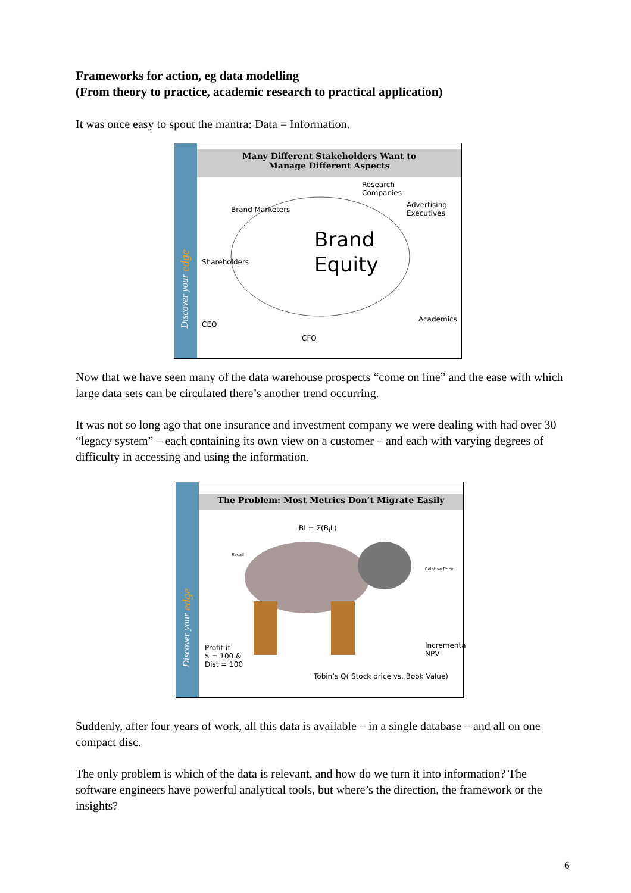Frameworks for action, eg data modelling
(From theory to practice, academic research to practical application)
It was once easy to spout the mantra: Data = Information.
Discover your edge
Many Different Stakeholders Want to
Manage Different Aspects
Research
Companies
Advertising
Executives
Brand Marketers
Brand
Equity
Shareholders
CEO
CFO
Academics
Now that we have seen many of the data warehouse prospects “come on line” and the ease with which large data sets can be circulated there’s another trend occurring.
It was not so long ago that one insurance and investment company we were dealing with had over 30 “legacy system” – each containing its own view on a customer – and each with varying degrees of difficulty in accessing and using the information.
Discover your edge
The Problem: Most Metrics Don’t Migrate Easily
BI = Σ(B<sub>i</sub>I<sub>i</sub>)
Recall
Relative Price
Profit if
$ = 100 &
Dist = 100
Incrementa
NPV
Tobin’s Q( Stock price vs. Book Value)
Suddenly, after four years of work, all this data is available – in a single database – and all on one compact disc.
The only problem is which of the data is relevant, and how do we turn it into information? The software engineers have powerful analytical tools, but where’s the direction, the framework or the insights?
6